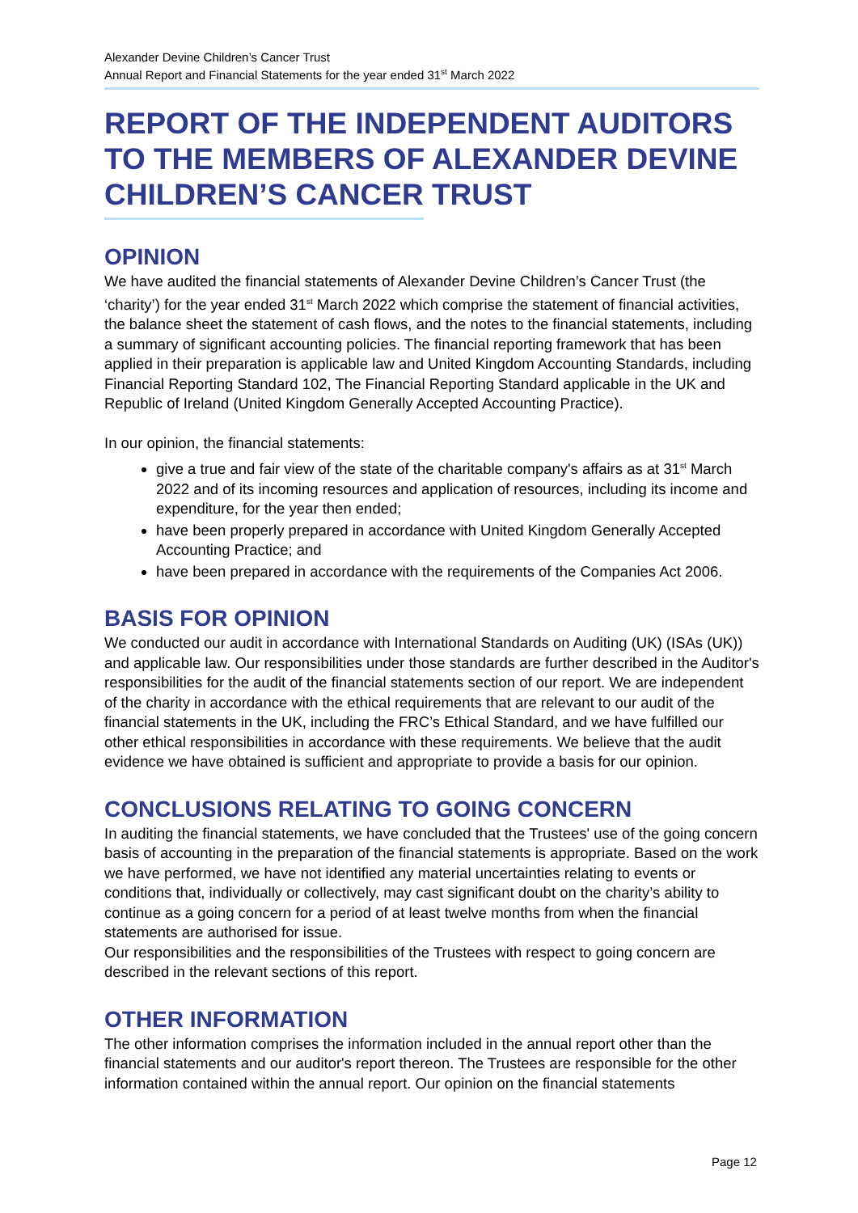Alexander Devine Children’s Cancer Trust
Annual Report and Financial Statements for the year ended 31<sup>st</sup> March 2022
REPORT OF THE INDEPENDENT AUDITORS TO THE MEMBERS OF ALEXANDER DEVINE CHILDREN’S CANCER TRUST
OPINION
We have audited the financial statements of Alexander Devine Children’s Cancer Trust (the ‘charity’) for the year ended 31<sup>st</sup> March 2022 which comprise the statement of financial activities, the balance sheet the statement of cash flows, and the notes to the financial statements, including a summary of significant accounting policies. The financial reporting framework that has been applied in their preparation is applicable law and United Kingdom Accounting Standards, including Financial Reporting Standard 102, The Financial Reporting Standard applicable in the UK and Republic of Ireland (United Kingdom Generally Accepted Accounting Practice).
In our opinion, the financial statements:
give a true and fair view of the state of the charitable company's affairs as at 31<sup>st</sup> March 2022 and of its incoming resources and application of resources, including its income and expenditure, for the year then ended;
have been properly prepared in accordance with United Kingdom Generally Accepted Accounting Practice; and
have been prepared in accordance with the requirements of the Companies Act 2006.
BASIS FOR OPINION
We conducted our audit in accordance with International Standards on Auditing (UK) (ISAs (UK)) and applicable law. Our responsibilities under those standards are further described in the Auditor's responsibilities for the audit of the financial statements section of our report. We are independent of the charity in accordance with the ethical requirements that are relevant to our audit of the financial statements in the UK, including the FRC’s Ethical Standard, and we have fulfilled our other ethical responsibilities in accordance with these requirements. We believe that the audit evidence we have obtained is sufficient and appropriate to provide a basis for our opinion.
CONCLUSIONS RELATING TO GOING CONCERN
In auditing the financial statements, we have concluded that the Trustees' use of the going concern basis of accounting in the preparation of the financial statements is appropriate. Based on the work we have performed, we have not identified any material uncertainties relating to events or conditions that, individually or collectively, may cast significant doubt on the charity’s ability to continue as a going concern for a period of at least twelve months from when the financial statements are authorised for issue.
Our responsibilities and the responsibilities of the Trustees with respect to going concern are described in the relevant sections of this report.
OTHER INFORMATION
The other information comprises the information included in the annual report other than the financial statements and our auditor's report thereon. The Trustees are responsible for the other information contained within the annual report. Our opinion on the financial statements
Page 12